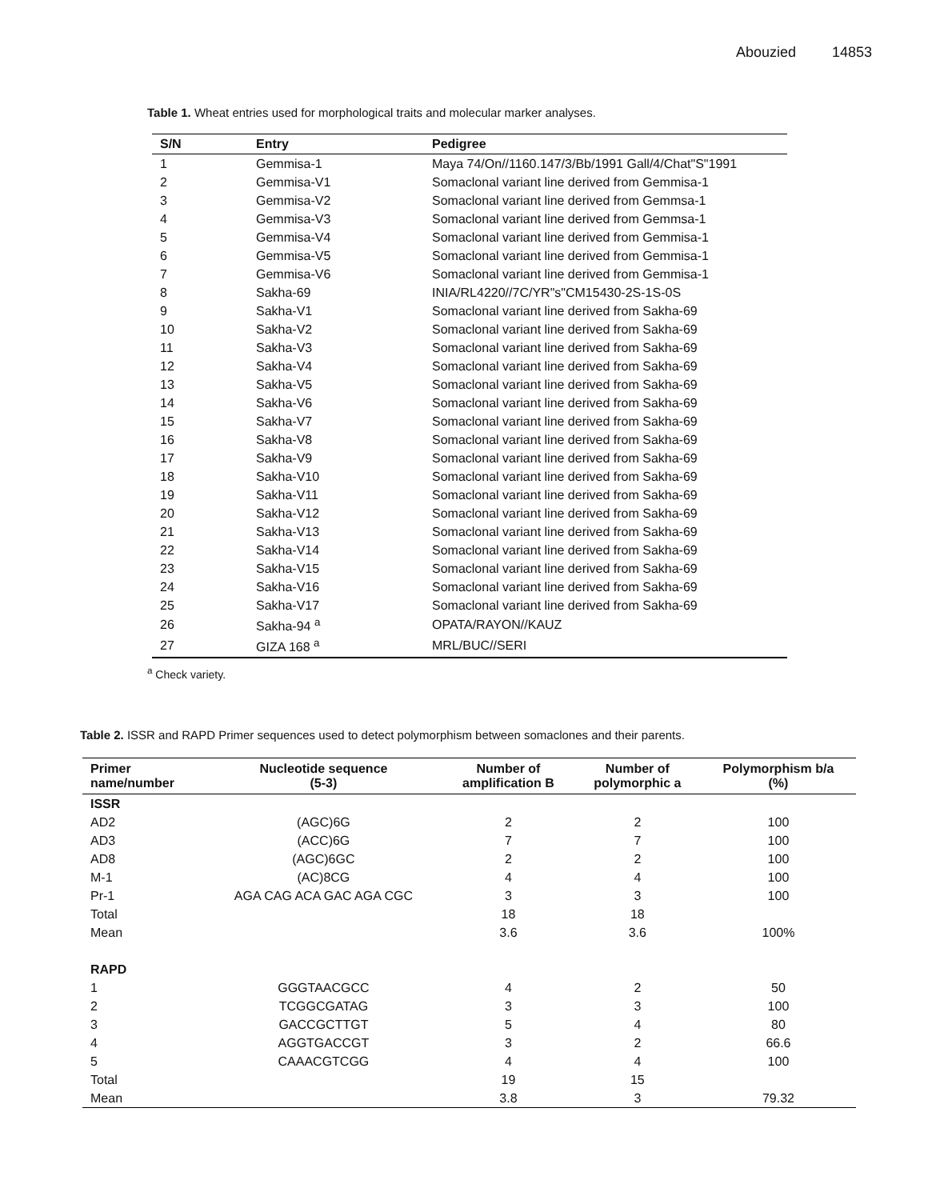Abouzied 14853
Table 1. Wheat entries used for morphological traits and molecular marker analyses.
| S/N | Entry | Pedigree |
| --- | --- | --- |
| 1 | Gemmisa-1 | Maya 74/On//1160.147/3/Bb/1991 Gall/4/Chat"S"1991 |
| 2 | Gemmisa-V1 | Somaclonal variant line derived from Gemmisa-1 |
| 3 | Gemmisa-V2 | Somaclonal variant line derived from Gemmsa-1 |
| 4 | Gemmisa-V3 | Somaclonal variant line derived from Gemmsa-1 |
| 5 | Gemmisa-V4 | Somaclonal variant line derived from Gemmisa-1 |
| 6 | Gemmisa-V5 | Somaclonal variant line derived from Gemmisa-1 |
| 7 | Gemmisa-V6 | Somaclonal variant line derived from Gemmisa-1 |
| 8 | Sakha-69 | INIA/RL4220//7C/YR"s"CM15430-2S-1S-0S |
| 9 | Sakha-V1 | Somaclonal variant line derived from Sakha-69 |
| 10 | Sakha-V2 | Somaclonal variant line derived from Sakha-69 |
| 11 | Sakha-V3 | Somaclonal variant line derived from Sakha-69 |
| 12 | Sakha-V4 | Somaclonal variant line derived from Sakha-69 |
| 13 | Sakha-V5 | Somaclonal variant line derived from Sakha-69 |
| 14 | Sakha-V6 | Somaclonal variant line derived from Sakha-69 |
| 15 | Sakha-V7 | Somaclonal variant line derived from Sakha-69 |
| 16 | Sakha-V8 | Somaclonal variant line derived from Sakha-69 |
| 17 | Sakha-V9 | Somaclonal variant line derived from Sakha-69 |
| 18 | Sakha-V10 | Somaclonal variant line derived from Sakha-69 |
| 19 | Sakha-V11 | Somaclonal variant line derived from Sakha-69 |
| 20 | Sakha-V12 | Somaclonal variant line derived from Sakha-69 |
| 21 | Sakha-V13 | Somaclonal variant line derived from Sakha-69 |
| 22 | Sakha-V14 | Somaclonal variant line derived from Sakha-69 |
| 23 | Sakha-V15 | Somaclonal variant line derived from Sakha-69 |
| 24 | Sakha-V16 | Somaclonal variant line derived from Sakha-69 |
| 25 | Sakha-V17 | Somaclonal variant line derived from Sakha-69 |
| 26 | Sakha-94 <sup>a</sup> | OPATA/RAYON//KAUZ |
| 27 | GIZA 168 <sup>a</sup> | MRL/BUC//SERI |
<sup>a</sup> Check variety.
Table 2. ISSR and RAPD Primer sequences used to detect polymorphism between somaclones and their parents.
| Primer name/number | Nucleotide sequence (5-3) | Number of amplification B | Number of polymorphic a | Polymorphism b/a (%) |
| --- | --- | --- | --- | --- |
| ISSR | | | | |
| AD2 | (AGC)6G | 2 | 2 | 100 |
| AD3 | (ACC)6G | 7 | 7 | 100 |
| AD8 | (AGC)6GC | 2 | 2 | 100 |
| M-1 | (AC)8CG | 4 | 4 | 100 |
| Pr-1 | AGA CAG ACA GAC AGA CGC | 3 | 3 | 100 |
| Total | | 18 | 18 | |
| Mean | | 3.6 | 3.6 | 100% |
| RAPD | | | | |
| 1 | GGGTAACGCC | 4 | 2 | 50 |
| 2 | TCGGCGATAG | 3 | 3 | 100 |
| 3 | GACCGCTTGT | 5 | 4 | 80 |
| 4 | AGGTGACCGT | 3 | 2 | 66.6 |
| 5 | CAAACGTCGG | 4 | 4 | 100 |
| Total | | 19 | 15 | |
| Mean | | 3.8 | 3 | 79.32 |